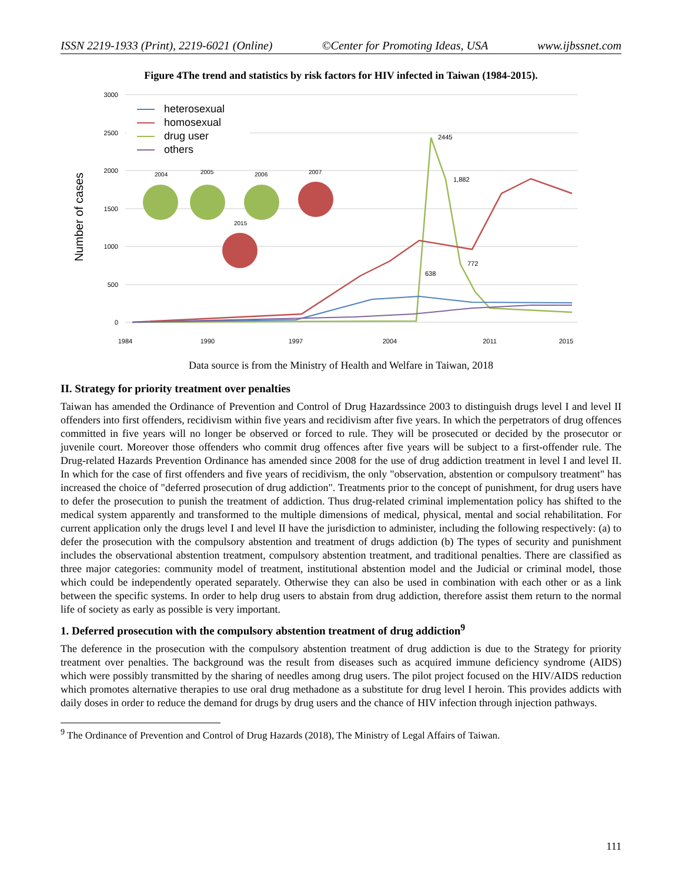ISSN 2219-1933 (Print), 2219-6021 (Online) ©Center for Promoting Ideas, USA www.ijbssnet.com
Figure 4The trend and statistics by risk factors for HIV infected in Taiwan (1984-2015).
3000
2500
2000
1500
1000
500
0
Number of cases
heterosexual
homosexual
drug user
others
2445
1,882
638
772
2004
2005
2006
2007
2015
1984
1990
1997
2004
2011
2015
Data source is from the Ministry of Health and Welfare in Taiwan, 2018
II. Strategy for priority treatment over penalties
Taiwan has amended the Ordinance of Prevention and Control of Drug Hazardssince 2003 to distinguish drugs level I and level II offenders into first offenders, recidivism within five years and recidivism after five years. In which the perpetrators of drug offences committed in five years will no longer be observed or forced to rule. They will be prosecuted or decided by the prosecutor or juvenile court. Moreover those offenders who commit drug offences after five years will be subject to a first-offender rule. The Drug-related Hazards Prevention Ordinance has amended since 2008 for the use of drug addiction treatment in level I and level II. In which for the case of first offenders and five years of recidivism, the only "observation, abstention or compulsory treatment" has increased the choice of "deferred prosecution of drug addiction". Treatments prior to the concept of punishment, for drug users have to defer the prosecution to punish the treatment of addiction. Thus drug-related criminal implementation policy has shifted to the medical system apparently and transformed to the multiple dimensions of medical, physical, mental and social rehabilitation. For current application only the drugs level I and level II have the jurisdiction to administer, including the following respectively: (a) to defer the prosecution with the compulsory abstention and treatment of drugs addiction (b) The types of security and punishment includes the observational abstention treatment, compulsory abstention treatment, and traditional penalties. There are classified as three major categories: community model of treatment, institutional abstention model and the Judicial or criminal model, those which could be independently operated separately. Otherwise they can also be used in combination with each other or as a link between the specific systems. In order to help drug users to abstain from drug addiction, therefore assist them return to the normal life of society as early as possible is very important.
1. Deferred prosecution with the compulsory abstention treatment of drug addiction<sup>9</sup>
The deference in the prosecution with the compulsory abstention treatment of drug addiction is due to the Strategy for priority treatment over penalties. The background was the result from diseases such as acquired immune deficiency syndrome (AIDS) which were possibly transmitted by the sharing of needles among drug users. The pilot project focused on the HIV/AIDS reduction which promotes alternative therapies to use oral drug methadone as a substitute for drug level I heroin. This provides addicts with daily doses in order to reduce the demand for drugs by drug users and the chance of HIV infection through injection pathways.
<sup>9</sup> The Ordinance of Prevention and Control of Drug Hazards (2018), The Ministry of Legal Affairs of Taiwan.
111